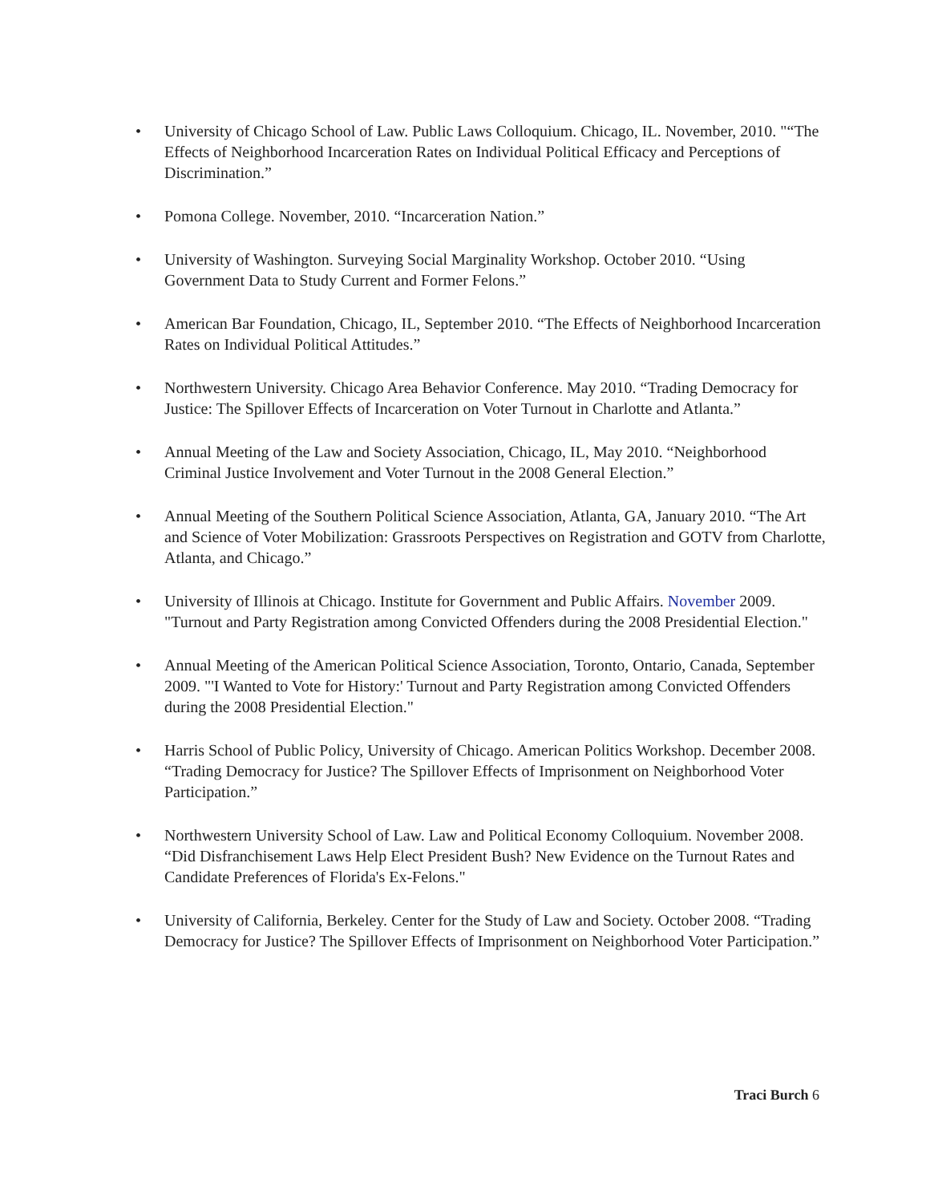• University of Chicago School of Law. Public Laws Colloquium. Chicago, IL. November, 2010. "“The Effects of Neighborhood Incarceration Rates on Individual Political Efficacy and Perceptions of Discrimination.”
• Pomona College. November, 2010. “Incarceration Nation.”
• University of Washington. Surveying Social Marginality Workshop. October 2010. “Using Government Data to Study Current and Former Felons.”
• American Bar Foundation, Chicago, IL, September 2010. “The Effects of Neighborhood Incarceration Rates on Individual Political Attitudes.”
• Northwestern University. Chicago Area Behavior Conference. May 2010. “Trading Democracy for Justice: The Spillover Effects of Incarceration on Voter Turnout in Charlotte and Atlanta.”
• Annual Meeting of the Law and Society Association, Chicago, IL, May 2010. “Neighborhood Criminal Justice Involvement and Voter Turnout in the 2008 General Election.”
• Annual Meeting of the Southern Political Science Association, Atlanta, GA, January 2010. “The Art and Science of Voter Mobilization: Grassroots Perspectives on Registration and GOTV from Charlotte, Atlanta, and Chicago.”
• University of Illinois at Chicago. Institute for Government and Public Affairs. November 2009. "Turnout and Party Registration among Convicted Offenders during the 2008 Presidential Election."
• Annual Meeting of the American Political Science Association, Toronto, Ontario, Canada, September 2009. "'I Wanted to Vote for History:' Turnout and Party Registration among Convicted Offenders during the 2008 Presidential Election."
• Harris School of Public Policy, University of Chicago. American Politics Workshop. December 2008. “Trading Democracy for Justice? The Spillover Effects of Imprisonment on Neighborhood Voter Participation.”
• Northwestern University School of Law. Law and Political Economy Colloquium. November 2008. “Did Disfranchisement Laws Help Elect President Bush? New Evidence on the Turnout Rates and Candidate Preferences of Florida's Ex-Felons."
• University of California, Berkeley. Center for the Study of Law and Society. October 2008. “Trading Democracy for Justice? The Spillover Effects of Imprisonment on Neighborhood Voter Participation.”
Traci Burch 6